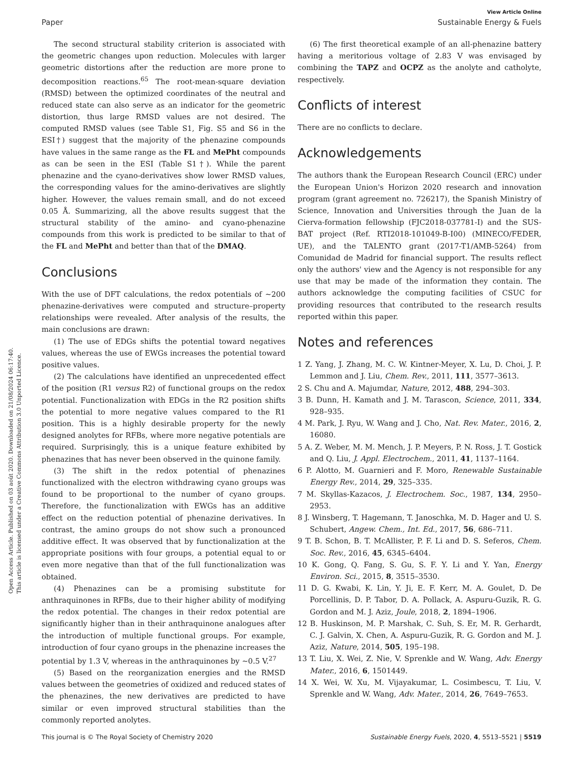Open Access Article. Published on 03 août 2020. Downloaded on 21/08/2024 06:17:40.
This article is licensed under a Creative Commons Attribution 3.0 Unported Licence.
View Article Online
Paper Sustainable Energy & Fuels
The second structural stability criterion is associated with the geometric changes upon reduction. Molecules with larger geometric distortions after the reduction are more prone to decomposition reactions.<sup>65</sup> The root-mean-square deviation (RMSD) between the optimized coordinates of the neutral and reduced state can also serve as an indicator for the geometric distortion, thus large RMSD values are not desired. The computed RMSD values (see Table S1, Fig. S5 and S6 in the ESI†) suggest that the majority of the phenazine compounds have values in the same range as the FL and MePht compounds as can be seen in the ESI (Table S1†). While the parent phenazine and the cyano-derivatives show lower RMSD values, the corresponding values for the amino-derivatives are slightly higher. However, the values remain small, and do not exceed 0.05 Å. Summarizing, all the above results suggest that the structural stability of the amino- and cyano-phenazine compounds from this work is predicted to be similar to that of the FL and MePht and better than that of the DMAQ.
Conclusions
With the use of DFT calculations, the redox potentials of ∼200 phenazine-derivatives were computed and structure–property relationships were revealed. After analysis of the results, the main conclusions are drawn:
(1) The use of EDGs shifts the potential toward negatives values, whereas the use of EWGs increases the potential toward positive values.
(2) The calculations have identified an unprecedented effect of the position (R1 versus R2) of functional groups on the redox potential. Functionalization with EDGs in the R2 position shifts the potential to more negative values compared to the R1 position. This is a highly desirable property for the newly designed anolytes for RFBs, where more negative potentials are required. Surprisingly, this is a unique feature exhibited by phenazines that has never been observed in the quinone family.
(3) The shift in the redox potential of phenazines functionalized with the electron withdrawing cyano groups was found to be proportional to the number of cyano groups. Therefore, the functionalization with EWGs has an additive effect on the reduction potential of phenazine derivatives. In contrast, the amino groups do not show such a pronounced additive effect. It was observed that by functionalization at the appropriate positions with four groups, a potential equal to or even more negative than that of the full functionalization was obtained.
(4) Phenazines can be a promising substitute for anthraquinones in RFBs, due to their higher ability of modifying the redox potential. The changes in their redox potential are significantly higher than in their anthraquinone analogues after the introduction of multiple functional groups. For example, introduction of four cyano groups in the phenazine increases the potential by 1.3 V, whereas in the anthraquinones by ∼0.5 V.<sup>27</sup>
(5) Based on the reorganization energies and the RMSD values between the geometries of oxidized and reduced states of the phenazines, the new derivatives are predicted to have similar or even improved structural stabilities than the commonly reported anolytes.
(6) The first theoretical example of an all-phenazine battery having a meritorious voltage of 2.83 V was envisaged by combining the TAPZ and OCPZ as the anolyte and catholyte, respectively.
Conflicts of interest
There are no conflicts to declare.
Acknowledgements
The authors thank the European Research Council (ERC) under the European Union's Horizon 2020 research and innovation program (grant agreement no. 726217), the Spanish Ministry of Science, Innovation and Universities through the Juan de la Cierva-formation fellowship (FJC2018-037781-I) and the SUS-BAT project (Ref. RTI2018-101049-B-I00) (MINECO/FEDER, UE), and the TALENTO grant (2017-T1/AMB-5264) from Comunidad de Madrid for financial support. The results reflect only the authors' view and the Agency is not responsible for any use that may be made of the information they contain. The authors acknowledge the computing facilities of CSUC for providing resources that contributed to the research results reported within this paper.
Notes and references
1 Z. Yang, J. Zhang, M. C. W. Kintner-Meyer, X. Lu, D. Choi, J. P. Lemmon and J. Liu, Chem. Rev., 2011, 111, 3577–3613.
2 S. Chu and A. Majumdar, Nature, 2012, 488, 294–303.
3 B. Dunn, H. Kamath and J. M. Tarascon, Science, 2011, 334, 928–935.
4 M. Park, J. Ryu, W. Wang and J. Cho, Nat. Rev. Mater., 2016, 2, 16080.
5 A. Z. Weber, M. M. Mench, J. P. Meyers, P. N. Ross, J. T. Gostick and Q. Liu, J. Appl. Electrochem., 2011, 41, 1137–1164.
6 P. Alotto, M. Guarnieri and F. Moro, Renewable Sustainable Energy Rev., 2014, 29, 325–335.
7 M. Skyllas-Kazacos, J. Electrochem. Soc., 1987, 134, 2950–2953.
8 J. Winsberg, T. Hagemann, T. Janoschka, M. D. Hager and U. S. Schubert, Angew. Chem., Int. Ed., 2017, 56, 686–711.
9 T. B. Schon, B. T. McAllister, P. F. Li and D. S. Seferos, Chem. Soc. Rev., 2016, 45, 6345–6404.
10 K. Gong, Q. Fang, S. Gu, S. F. Y. Li and Y. Yan, Energy Environ. Sci., 2015, 8, 3515–3530.
11 D. G. Kwabi, K. Lin, Y. Ji, E. F. Kerr, M. A. Goulet, D. De Porcellinis, D. P. Tabor, D. A. Pollack, A. Aspuru-Guzik, R. G. Gordon and M. J. Aziz, Joule, 2018, 2, 1894–1906.
12 B. Huskinson, M. P. Marshak, C. Suh, S. Er, M. R. Gerhardt, C. J. Galvin, X. Chen, A. Aspuru-Guzik, R. G. Gordon and M. J. Aziz, Nature, 2014, 505, 195–198.
13 T. Liu, X. Wei, Z. Nie, V. Sprenkle and W. Wang, Adv. Energy Mater., 2016, 6, 1501449.
14 X. Wei, W. Xu, M. Vijayakumar, L. Cosimbescu, T. Liu, V. Sprenkle and W. Wang, Adv. Mater., 2014, 26, 7649–7653.
This journal is © The Royal Society of Chemistry 2020 Sustainable Energy Fuels, 2020, 4, 5513–5521 | 5519